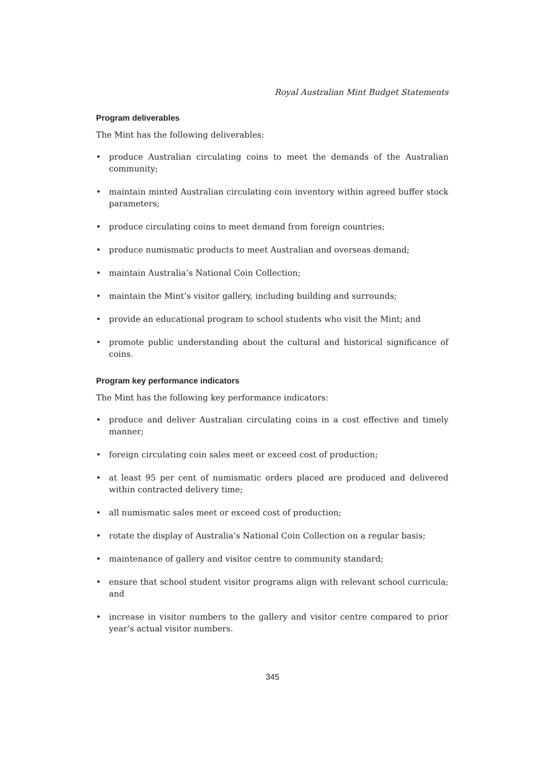Royal Australian Mint Budget Statements
Program deliverables
The Mint has the following deliverables:
• produce Australian circulating coins to meet the demands of the Australian community;
• maintain minted Australian circulating coin inventory within agreed buffer stock parameters;
• produce circulating coins to meet demand from foreign countries;
• produce numismatic products to meet Australian and overseas demand;
• maintain Australia’s National Coin Collection;
• maintain the Mint’s visitor gallery, including building and surrounds;
• provide an educational program to school students who visit the Mint; and
• promote public understanding about the cultural and historical significance of coins.
Program key performance indicators
The Mint has the following key performance indicators:
• produce and deliver Australian circulating coins in a cost effective and timely manner;
• foreign circulating coin sales meet or exceed cost of production;
• at least 95 per cent of numismatic orders placed are produced and delivered within contracted delivery time;
• all numismatic sales meet or exceed cost of production;
• rotate the display of Australia’s National Coin Collection on a regular basis;
• maintenance of gallery and visitor centre to community standard;
• ensure that school student visitor programs align with relevant school curricula; and
• increase in visitor numbers to the gallery and visitor centre compared to prior year’s actual visitor numbers.
345